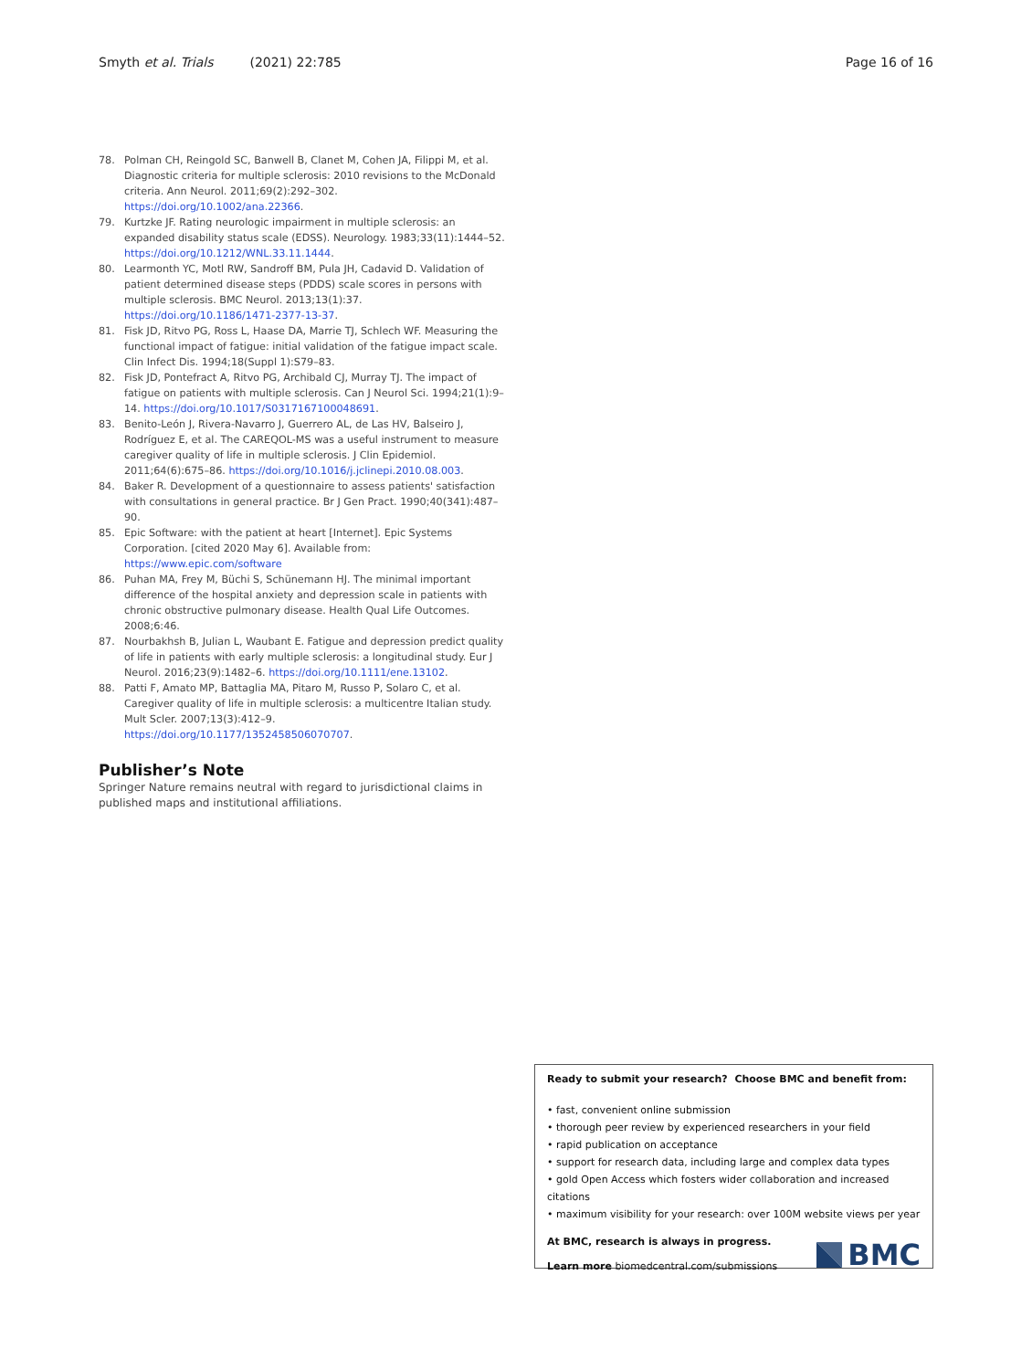Smyth et al. Trials (2021) 22:785 Page 16 of 16
78. Polman CH, Reingold SC, Banwell B, Clanet M, Cohen JA, Filippi M, et al. Diagnostic criteria for multiple sclerosis: 2010 revisions to the McDonald criteria. Ann Neurol. 2011;69(2):292–302. https://doi.org/10.1002/ana.22366.
79. Kurtzke JF. Rating neurologic impairment in multiple sclerosis: an expanded disability status scale (EDSS). Neurology. 1983;33(11):1444–52. https://doi.org/10.1212/WNL.33.11.1444.
80. Learmonth YC, Motl RW, Sandroff BM, Pula JH, Cadavid D. Validation of patient determined disease steps (PDDS) scale scores in persons with multiple sclerosis. BMC Neurol. 2013;13(1):37. https://doi.org/10.1186/1471-2377-13-37.
81. Fisk JD, Ritvo PG, Ross L, Haase DA, Marrie TJ, Schlech WF. Measuring the functional impact of fatigue: initial validation of the fatigue impact scale. Clin Infect Dis. 1994;18(Suppl 1):S79–83.
82. Fisk JD, Pontefract A, Ritvo PG, Archibald CJ, Murray TJ. The impact of fatigue on patients with multiple sclerosis. Can J Neurol Sci. 1994;21(1):9–14. https://doi.org/10.1017/S0317167100048691.
83. Benito-León J, Rivera-Navarro J, Guerrero AL, de Las HV, Balseiro J, Rodríguez E, et al. The CAREQOL-MS was a useful instrument to measure caregiver quality of life in multiple sclerosis. J Clin Epidemiol. 2011;64(6):675–86. https://doi.org/10.1016/j.jclinepi.2010.08.003.
84. Baker R. Development of a questionnaire to assess patients' satisfaction with consultations in general practice. Br J Gen Pract. 1990;40(341):487–90.
85. Epic Software: with the patient at heart [Internet]. Epic Systems Corporation. [cited 2020 May 6]. Available from: https://www.epic.com/software
86. Puhan MA, Frey M, Büchi S, Schünemann HJ. The minimal important difference of the hospital anxiety and depression scale in patients with chronic obstructive pulmonary disease. Health Qual Life Outcomes. 2008;6:46.
87. Nourbakhsh B, Julian L, Waubant E. Fatigue and depression predict quality of life in patients with early multiple sclerosis: a longitudinal study. Eur J Neurol. 2016;23(9):1482–6. https://doi.org/10.1111/ene.13102.
88. Patti F, Amato MP, Battaglia MA, Pitaro M, Russo P, Solaro C, et al. Caregiver quality of life in multiple sclerosis: a multicentre Italian study. Mult Scler. 2007;13(3):412–9. https://doi.org/10.1177/1352458506070707.
Publisher’s Note
Springer Nature remains neutral with regard to jurisdictional claims in published maps and institutional affiliations.
Ready to submit your research? Choose BMC and benefit from:
• fast, convenient online submission
• thorough peer review by experienced researchers in your field
• rapid publication on acceptance
• support for research data, including large and complex data types
• gold Open Access which fosters wider collaboration and increased citations
• maximum visibility for your research: over 100M website views per year
At BMC, research is always in progress.
Learn more biomedcentral.com/submissions
BMC